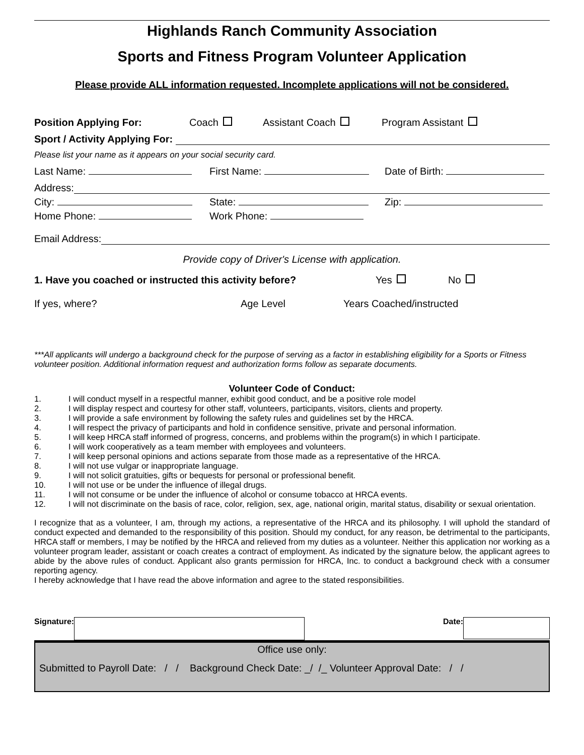Highlands Ranch Community Association
Sports and Fitness Program Volunteer Application
Please provide ALL information requested. Incomplete applications will not be considered.
Position Applying For: Coach Assistant Coach Program Assistant
Sport / Activity Applying For:
Please list your name as it appears on your social security card.
Last Name: First Name: Date of Birth:
Address:
City: State: Zip:
Home Phone: Work Phone:
Email Address:
Provide copy of Driver's License with application.
1. Have you coached or instructed this activity before? Yes No
If yes, where? Age Level Years Coached/instructed
***All applicants will undergo a background check for the purpose of serving as a factor in establishing eligibility for a Sports or Fitness volunteer position. Additional information request and authorization forms follow as separate documents.
Volunteer Code of Conduct:
1. I will conduct myself in a respectful manner, exhibit good conduct, and be a positive role model
2. I will display respect and courtesy for other staff, volunteers, participants, visitors, clients and property.
3. I will provide a safe environment by following the safety rules and guidelines set by the HRCA.
4. I will respect the privacy of participants and hold in confidence sensitive, private and personal information.
5. I will keep HRCA staff informed of progress, concerns, and problems within the program(s) in which I participate.
6. I will work cooperatively as a team member with employees and volunteers.
7. I will keep personal opinions and actions separate from those made as a representative of the HRCA.
8. I will not use vulgar or inappropriate language.
9. I will not solicit gratuities, gifts or bequests for personal or professional benefit.
10. I will not use or be under the influence of illegal drugs.
11. I will not consume or be under the influence of alcohol or consume tobacco at HRCA events.
12. I will not discriminate on the basis of race, color, religion, sex, age, national origin, marital status, disability or sexual orientation.
I recognize that as a volunteer, I am, through my actions, a representative of the HRCA and its philosophy. I will uphold the standard of conduct expected and demanded to the responsibility of this position. Should my conduct, for any reason, be detrimental to the participants, HRCA staff or members, I may be notified by the HRCA and relieved from my duties as a volunteer. Neither this application nor working as a volunteer program leader, assistant or coach creates a contract of employment. As indicated by the signature below, the applicant agrees to abide by the above rules of conduct. Applicant also grants permission for HRCA, Inc. to conduct a background check with a consumer reporting agency.
I hereby acknowledge that I have read the above information and agree to the stated responsibilities.
Signature: Date:
Office use only:
Submitted to Payroll Date: / / Background Check Date: _/ /_ Volunteer Approval Date: / /